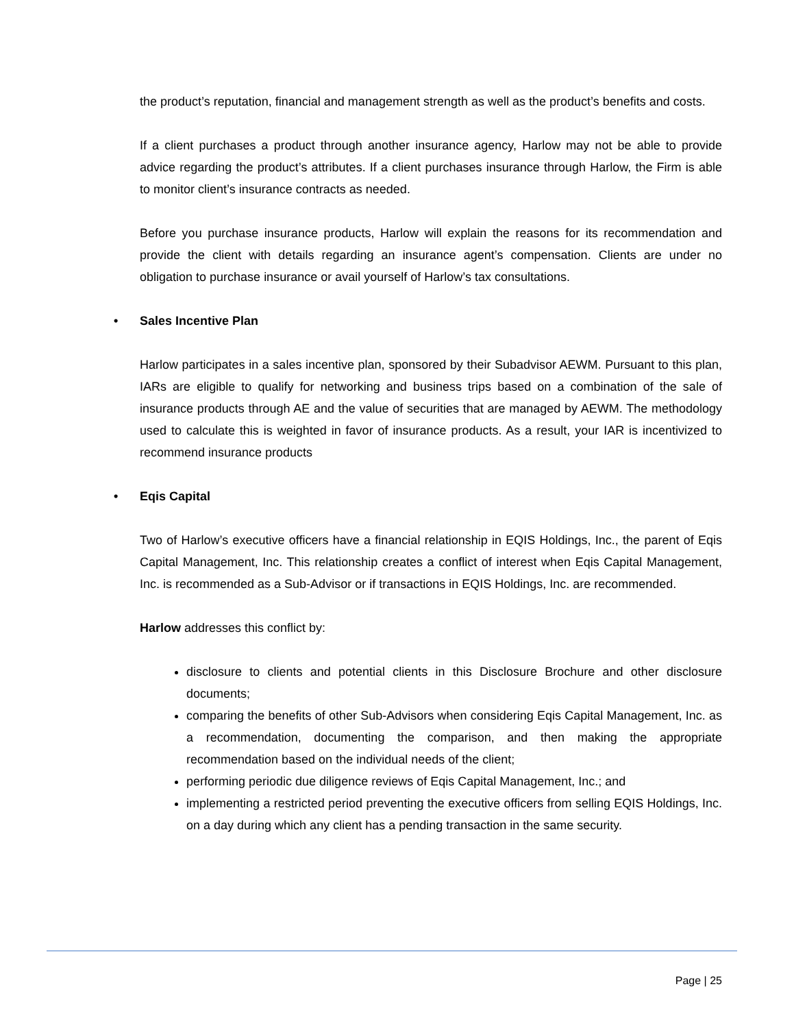the product’s reputation, financial and management strength as well as the product’s benefits and costs.
If a client purchases a product through another insurance agency, Harlow may not be able to provide advice regarding the product’s attributes. If a client purchases insurance through Harlow, the Firm is able to monitor client’s insurance contracts as needed.
Before you purchase insurance products, Harlow will explain the reasons for its recommendation and provide the client with details regarding an insurance agent’s compensation. Clients are under no obligation to purchase insurance or avail yourself of Harlow’s tax consultations.
• Sales Incentive Plan
Harlow participates in a sales incentive plan, sponsored by their Subadvisor AEWM. Pursuant to this plan, IARs are eligible to qualify for networking and business trips based on a combination of the sale of insurance products through AE and the value of securities that are managed by AEWM. The methodology used to calculate this is weighted in favor of insurance products. As a result, your IAR is incentivized to recommend insurance products
• Eqis Capital
Two of Harlow’s executive officers have a financial relationship in EQIS Holdings, Inc., the parent of Eqis Capital Management, Inc. This relationship creates a conflict of interest when Eqis Capital Management, Inc. is recommended as a Sub-Advisor or if transactions in EQIS Holdings, Inc. are recommended.
Harlow addresses this conflict by:
disclosure to clients and potential clients in this Disclosure Brochure and other disclosure documents;
comparing the benefits of other Sub-Advisors when considering Eqis Capital Management, Inc. as a recommendation, documenting the comparison, and then making the appropriate recommendation based on the individual needs of the client;
performing periodic due diligence reviews of Eqis Capital Management, Inc.; and
implementing a restricted period preventing the executive officers from selling EQIS Holdings, Inc. on a day during which any client has a pending transaction in the same security.
Page | 25